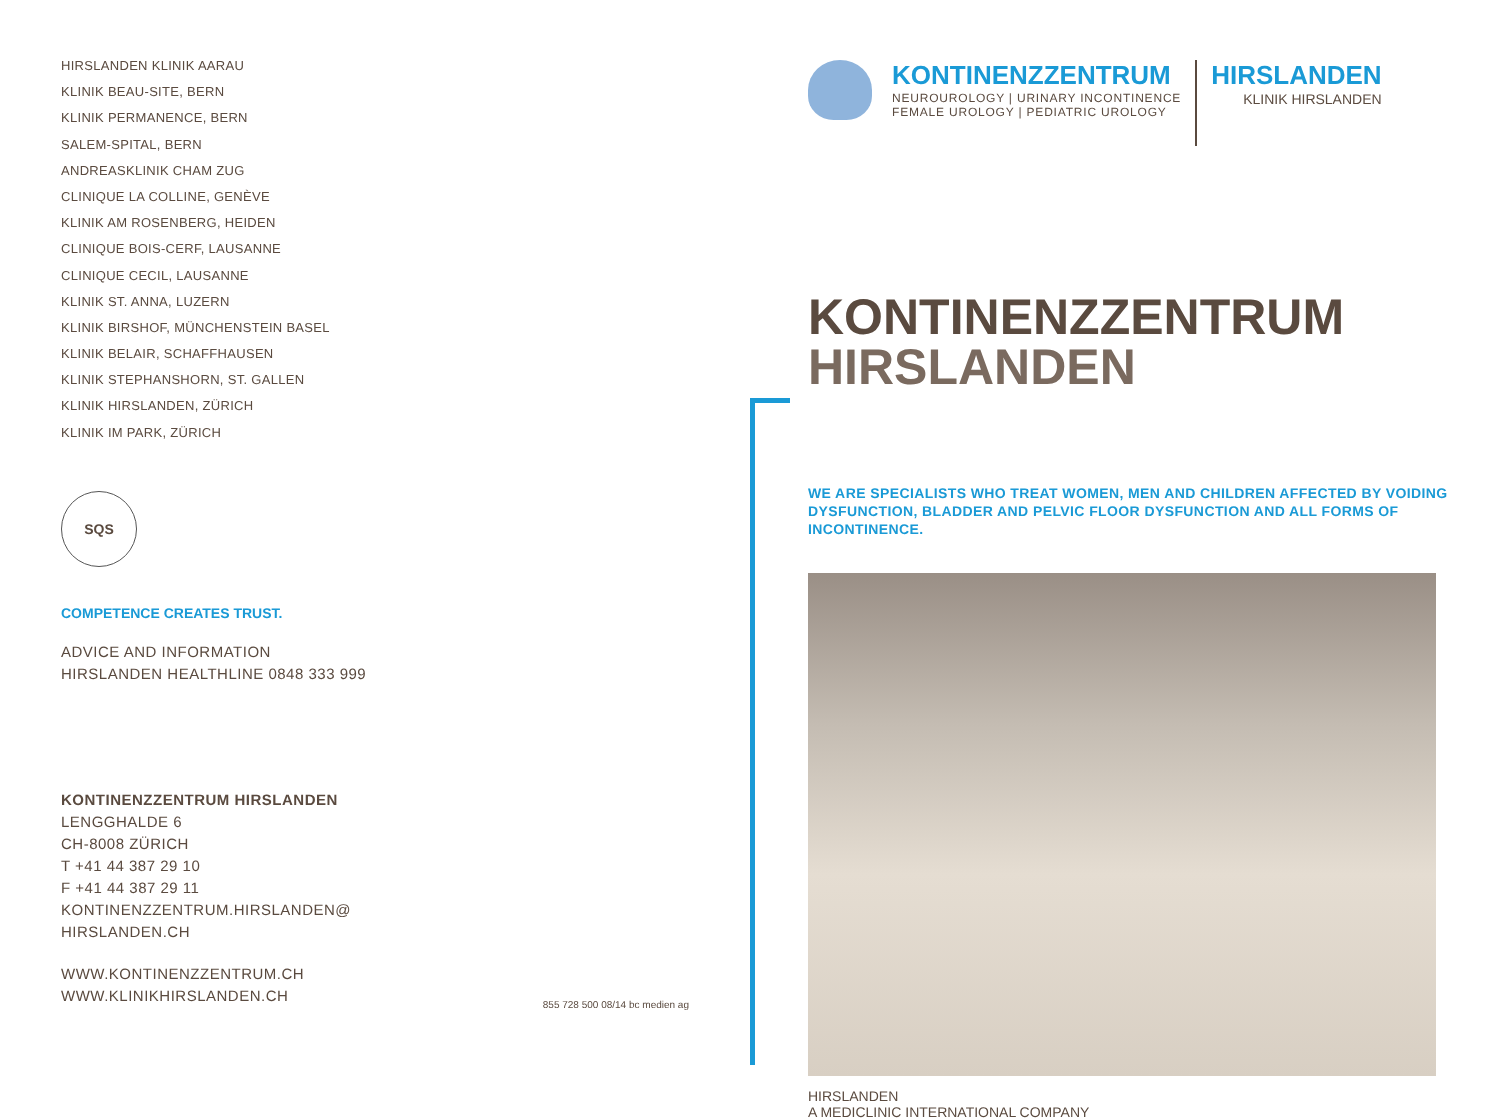HIRSLANDEN KLINIK AARAU
KLINIK BEAU-SITE, BERN
KLINIK PERMANENCE, BERN
SALEM-SPITAL, BERN
ANDREASKLINIK CHAM ZUG
CLINIQUE LA COLLINE, GENÈVE
KLINIK AM ROSENBERG, HEIDEN
CLINIQUE BOIS-CERF, LAUSANNE
CLINIQUE CECIL, LAUSANNE
KLINIK ST. ANNA, LUZERN
KLINIK BIRSHOF, MÜNCHENSTEIN BASEL
KLINIK BELAIR, SCHAFFHAUSEN
KLINIK STEPHANSHORN, ST. GALLEN
KLINIK HIRSLANDEN, ZÜRICH
KLINIK IM PARK, ZÜRICH
SQS
COMPETENCE CREATES TRUST.
ADVICE AND INFORMATION
HIRSLANDEN HEALTHLINE 0848 333 999
KONTINENZZENTRUM HIRSLANDEN
LENGGHALDE 6
CH-8008 ZÜRICH
T +41 44 387 29 10
F +41 44 387 29 11
KONTINENZZENTRUM.HIRSLANDEN@
HIRSLANDEN.CH
WWW.KONTINENZZENTRUM.CH
WWW.KLINIKHIRSLANDEN.CH
855 728 500 08/14 bc medien ag
KONTINENZZENTRUM
NEUROUROLOGY | URINARY INCONTINENCE
FEMALE UROLOGY | PEDIATRIC UROLOGY
HIRSLANDEN
KLINIK HIRSLANDEN
KONTINENZZENTRUM
HIRSLANDEN
WE ARE SPECIALISTS WHO TREAT WOMEN, MEN AND CHILDREN AFFECTED BY VOIDING DYSFUNCTION, BLADDER AND PELVIC FLOOR DYSFUNCTION AND ALL FORMS OF INCONTINENCE.
HIRSLANDEN
A MEDICLINIC INTERNATIONAL COMPANY